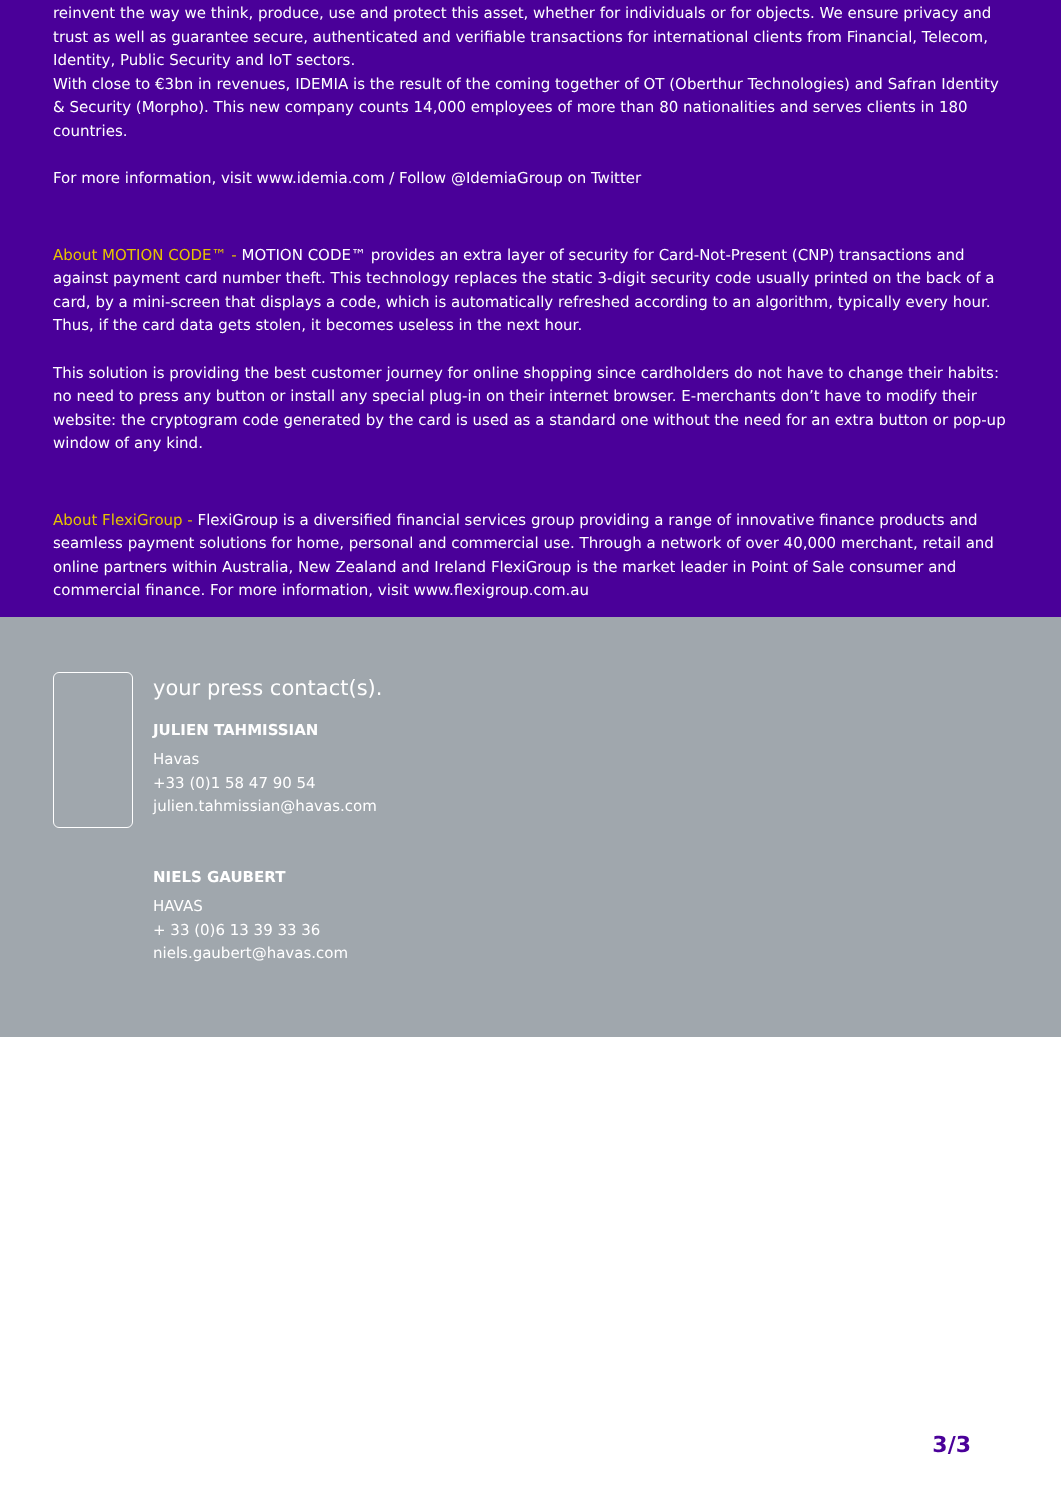reinvent the way we think, produce, use and protect this asset, whether for individuals or for objects. We ensure privacy and trust as well as guarantee secure, authenticated and verifiable transactions for international clients from Financial, Telecom, Identity, Public Security and IoT sectors.
With close to €3bn in revenues, IDEMIA is the result of the coming together of OT (Oberthur Technologies) and Safran Identity & Security (Morpho). This new company counts 14,000 employees of more than 80 nationalities and serves clients in 180 countries.
For more information, visit www.idemia.com / Follow @IdemiaGroup on Twitter
About MOTION CODE™ - MOTION CODE™ provides an extra layer of security for Card-Not-Present (CNP) transactions and against payment card number theft. This technology replaces the static 3-digit security code usually printed on the back of a card, by a mini-screen that displays a code, which is automatically refreshed according to an algorithm, typically every hour. Thus, if the card data gets stolen, it becomes useless in the next hour.
This solution is providing the best customer journey for online shopping since cardholders do not have to change their habits: no need to press any button or install any special plug-in on their internet browser. E-merchants don’t have to modify their website: the cryptogram code generated by the card is used as a standard one without the need for an extra button or pop-up window of any kind.
About FlexiGroup - FlexiGroup is a diversified financial services group providing a range of innovative finance products and seamless payment solutions for home, personal and commercial use. Through a network of over 40,000 merchant, retail and online partners within Australia, New Zealand and Ireland FlexiGroup is the market leader in Point of Sale consumer and commercial finance. For more information, visit www.flexigroup.com.au
your press contact(s).
JULIEN TAHMISSIAN
Havas
+33 (0)1 58 47 90 54
julien.tahmissian@havas.com
NIELS GAUBERT
HAVAS
+ 33 (0)6 13 39 33 36
niels.gaubert@havas.com
3/3